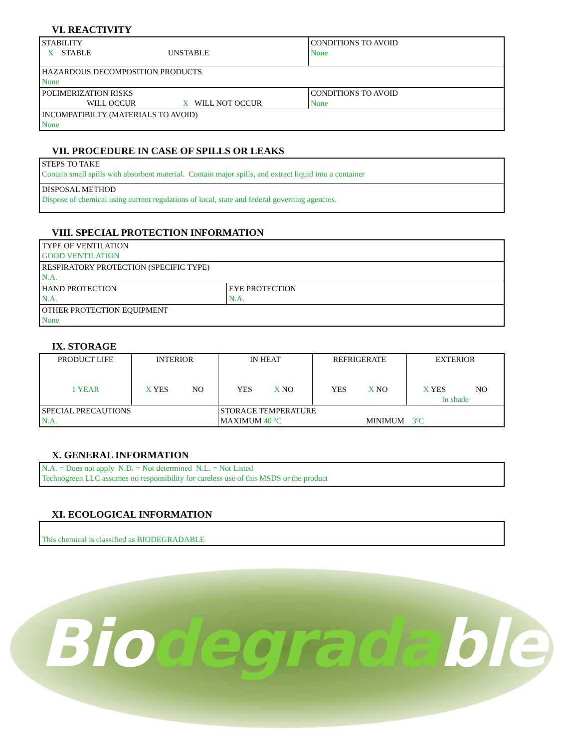VI. REACTIVITY
| STABILITY X STABLE UNSTABLE | CONDITIONS TO AVOID None |
| HAZARDOUS DECOMPOSITION PRODUCTS None | |
| POLIMERIZATION RISKS WILL OCCUR X WILL NOT OCCUR | CONDITIONS TO AVOID None |
| INCOMPATIBILTY (MATERIALS TO AVOID) None | |
VII. PROCEDURE IN CASE OF SPILLS OR LEAKS
| STEPS TO TAKE Contain small spills with absorbent material. Contain major spills, and extract liquid into a container |
| DISPOSAL METHOD Dispose of chemical using current regulations of local, state and federal governing agencies. |
VIII. SPECIAL PROTECTION INFORMATION
| TYPE OF VENTILATION GOOD VENTILATION | |
| RESPIRATORY PROTECTION (SPECIFIC TYPE) N.A. | |
| HAND PROTECTION N.A. | EYE PROTECTION N.A. |
| OTHER PROTECTION EQUIPMENT None | |
IX. STORAGE
| PRODUCT LIFE 1 YEAR | INTERIOR X YES NO | IN HEAT YES X NO | REFRIGERATE YES X NO | EXTERIOR X YES NO In shade |
| SPECIAL PRECAUTIONS N.A. | | STORAGE TEMPERATURE MAXIMUM 40 ºC MINIMUM 3ºC | | |
X. GENERAL INFORMATION
| N.A. = Does not apply N.D. = Not determined N.L. = Not Listed Technogreen LLC assumes no responsibility for careless use of this MSDS or the product |
XI. ECOLOGICAL INFORMATION
| This chemical is classified as BIODEGRADABLE |
Biodegradable